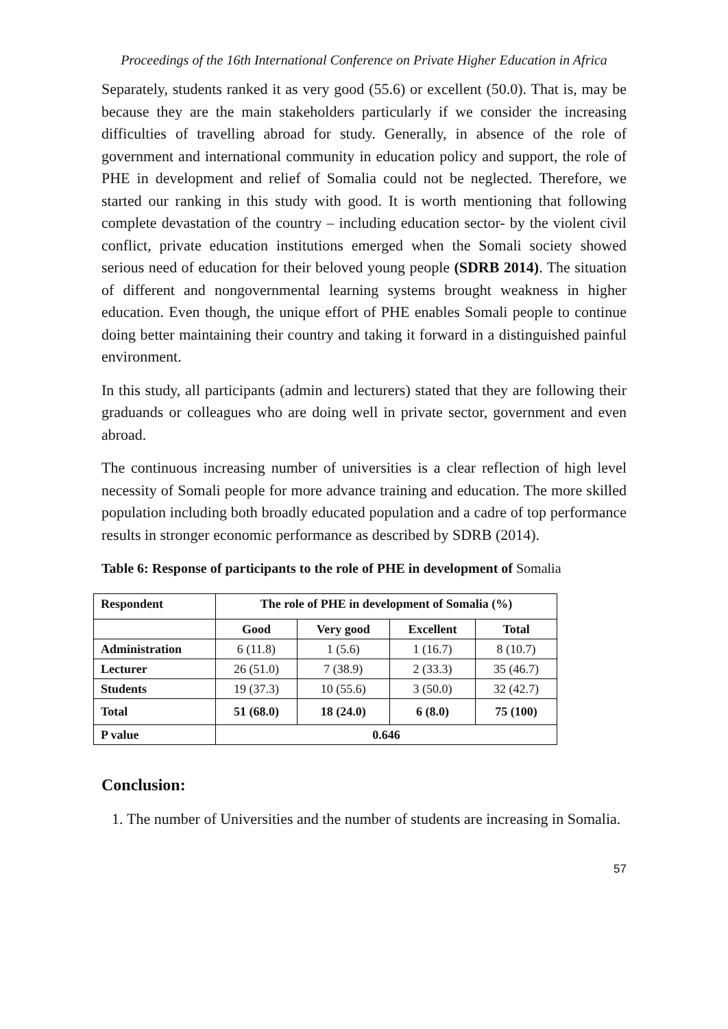Proceedings of the 16th International Conference on Private Higher Education in Africa
Separately, students ranked it as very good (55.6) or excellent (50.0). That is, may be because they are the main stakeholders particularly if we consider the increasing difficulties of travelling abroad for study. Generally, in absence of the role of government and international community in education policy and support, the role of PHE in development and relief of Somalia could not be neglected. Therefore, we started our ranking in this study with good. It is worth mentioning that following complete devastation of the country – including education sector- by the violent civil conflict, private education institutions emerged when the Somali society showed serious need of education for their beloved young people (SDRB 2014). The situation of different and nongovernmental learning systems brought weakness in higher education. Even though, the unique effort of PHE enables Somali people to continue doing better maintaining their country and taking it forward in a distinguished painful environment.
In this study, all participants (admin and lecturers) stated that they are following their graduands or colleagues who are doing well in private sector, government and even abroad.
The continuous increasing number of universities is a clear reflection of high level necessity of Somali people for more advance training and education. The more skilled population including both broadly educated population and a cadre of top performance results in stronger economic performance as described by SDRB (2014).
Table 6: Response of participants to the role of PHE in development of Somalia
| Respondent | The role of PHE in development of Somalia (%) | | | |
| --- | --- | --- | --- | --- |
| | Good | Very good | Excellent | Total |
| Administration | 6 (11.8) | 1 (5.6) | 1 (16.7) | 8 (10.7) |
| Lecturer | 26 (51.0) | 7 (38.9) | 2 (33.3) | 35 (46.7) |
| Students | 19 (37.3) | 10 (55.6) | 3 (50.0) | 32 (42.7) |
| Total | 51 (68.0) | 18 (24.0) | 6 (8.0) | 75 (100) |
| P value | 0.646 | | | |
Conclusion:
1. The number of Universities and the number of students are increasing in Somalia.
57